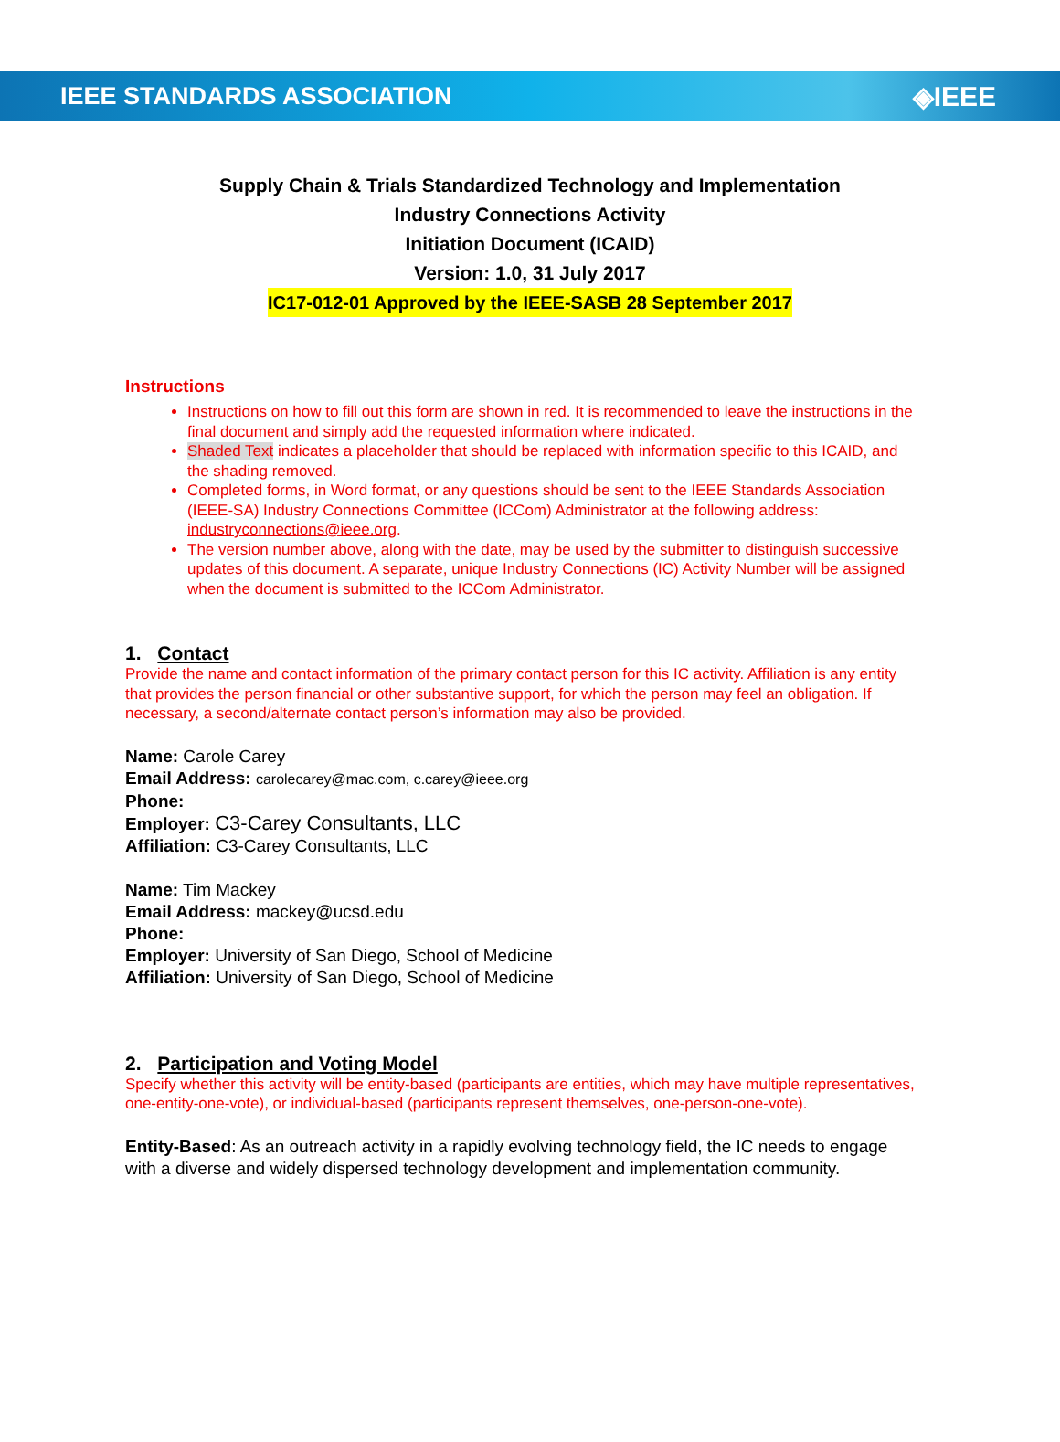IEEE STANDARDS ASSOCIATION ◈IEEE
Supply Chain & Trials Standardized Technology and Implementation
Industry Connections Activity
Initiation Document (ICAID)
Version: 1.0, 31 July 2017
IC17-012-01 Approved by the IEEE-SASB 28 September 2017
Instructions
Instructions on how to fill out this form are shown in red. It is recommended to leave the instructions in the final document and simply add the requested information where indicated.
Shaded Text indicates a placeholder that should be replaced with information specific to this ICAID, and the shading removed.
Completed forms, in Word format, or any questions should be sent to the IEEE Standards Association (IEEE-SA) Industry Connections Committee (ICCom) Administrator at the following address: industryconnections@ieee.org.
The version number above, along with the date, may be used by the submitter to distinguish successive updates of this document. A separate, unique Industry Connections (IC) Activity Number will be assigned when the document is submitted to the ICCom Administrator.
1. Contact
Provide the name and contact information of the primary contact person for this IC activity. Affiliation is any entity that provides the person financial or other substantive support, for which the person may feel an obligation. If necessary, a second/alternate contact person’s information may also be provided.
Name: Carole Carey
Email Address: carolecarey@mac.com, c.carey@ieee.org
Phone:
Employer: C3-Carey Consultants, LLC
Affiliation: C3-Carey Consultants, LLC
Name: Tim Mackey
Email Address: mackey@ucsd.edu
Phone:
Employer: University of San Diego, School of Medicine
Affiliation: University of San Diego, School of Medicine
2. Participation and Voting Model
Specify whether this activity will be entity-based (participants are entities, which may have multiple representatives, one-entity-one-vote), or individual-based (participants represent themselves, one-person-one-vote).
Entity-Based: As an outreach activity in a rapidly evolving technology field, the IC needs to engage with a diverse and widely dispersed technology development and implementation community.